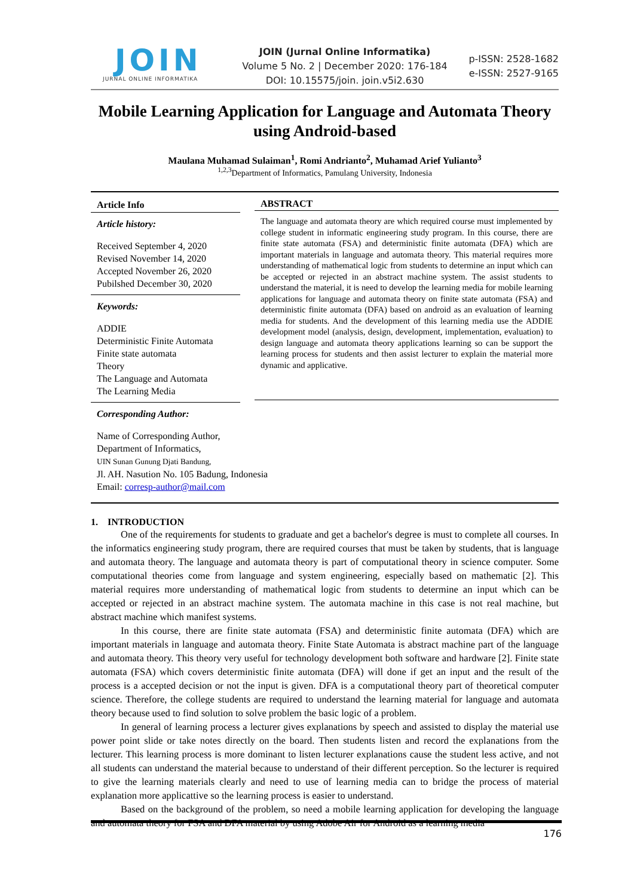JOIN
JURNAL ONLINE INFORMATIKA
JOIN (Jurnal Online Informatika)
Volume 5 No. 2 | December 2020: 176-184
DOI: 10.15575/join. join.v5i2.630
p-ISSN: 2528-1682
e-ISSN: 2527-9165
Mobile Learning Application for Language and Automata Theory using Android-based
Maulana Muhamad Sulaiman<sup>1</sup>, Romi Andrianto<sup>2</sup>, Muhamad Arief Yulianto<sup>3</sup>
<sup>1,2,3</sup>Department of Informatics, Pamulang University, Indonesia
Article Info
Article history:
Received September 4, 2020
Revised November 14, 2020
Accepted November 26, 2020
Pubilshed December 30, 2020
Keywords:
ADDIE
Deterministic Finite Automata
Finite state automata
Theory
The Language and Automata
The Learning Media
Corresponding Author:
Name of Corresponding Author,
Department of Informatics,
UIN Sunan Gunung Djati Bandung,
Jl. AH. Nasution No. 105 Badung, Indonesia
Email: corresp-author@mail.com
ABSTRACT
The language and automata theory are which required course must implemented by college student in informatic engineering study program. In this course, there are finite state automata (FSA) and deterministic finite automata (DFA) which are important materials in language and automata theory. This material requires more understanding of mathematical logic from students to determine an input which can be accepted or rejected in an abstract machine system. The assist students to understand the material, it is need to develop the learning media for mobile learning applications for language and automata theory on finite state automata (FSA) and deterministic finite automata (DFA) based on android as an evaluation of learning media for students. And the development of this learning media use the ADDIE development model (analysis, design, development, implementation, evaluation) to design language and automata theory applications learning so can be support the learning process for students and then assist lecturer to explain the material more dynamic and applicative.
1. INTRODUCTION
One of the requirements for students to graduate and get a bachelor's degree is must to complete all courses. In the informatics engineering study program, there are required courses that must be taken by students, that is language and automata theory. The language and automata theory is part of computational theory in science computer. Some computational theories come from language and system engineering, especially based on mathematic [2]. This material requires more understanding of mathematical logic from students to determine an input which can be accepted or rejected in an abstract machine system. The automata machine in this case is not real machine, but abstract machine which manifest systems.
In this course, there are finite state automata (FSA) and deterministic finite automata (DFA) which are important materials in language and automata theory. Finite State Automata is abstract machine part of the language and automata theory. This theory very useful for technology development both software and hardware [2]. Finite state automata (FSA) which covers deterministic finite automata (DFA) will done if get an input and the result of the process is a accepted decision or not the input is given. DFA is a computational theory part of theoretical computer science. Therefore, the college students are required to understand the learning material for language and automata theory because used to find solution to solve problem the basic logic of a problem.
In general of learning process a lecturer gives explanations by speech and assisted to display the material use power point slide or take notes directly on the board. Then students listen and record the explanations from the lecturer. This learning process is more dominant to listen lecturer explanations cause the student less active, and not all students can understand the material because to understand of their different perception. So the lecturer is required to give the learning materials clearly and need to use of learning media can to bridge the process of material explanation more applicattive so the learning process is easier to understand.
Based on the background of the problem, so need a mobile learning application for developing the language and automata theory for FSA and DFA material by using Adobe Air for Android as a learning media
176